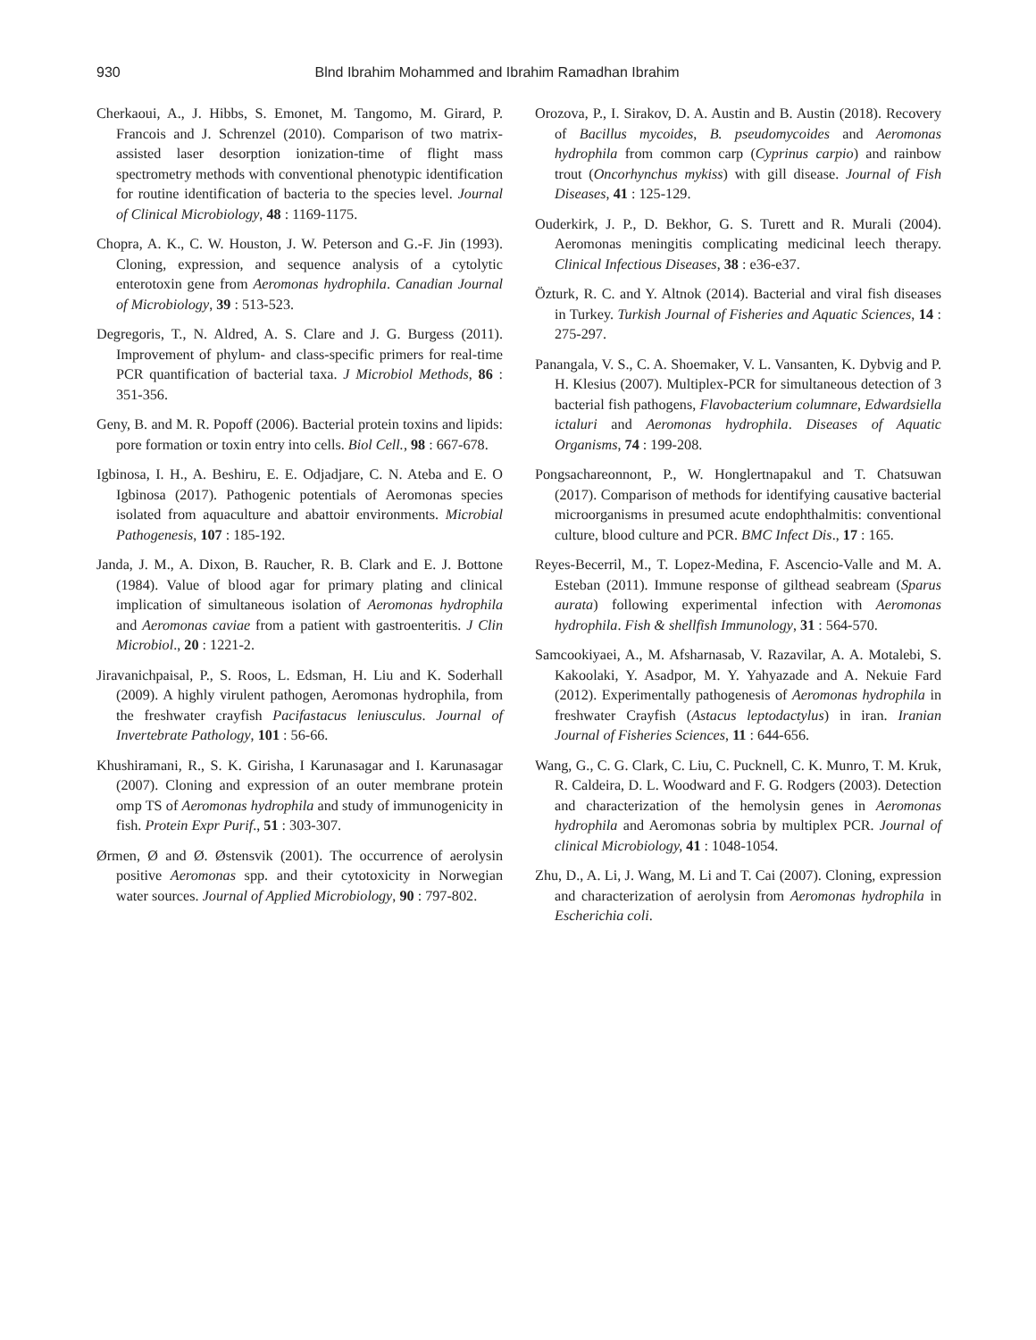930 Blnd Ibrahim Mohammed and Ibrahim Ramadhan Ibrahim
Cherkaoui, A., J. Hibbs, S. Emonet, M. Tangomo, M. Girard, P. Francois and J. Schrenzel (2010). Comparison of two matrix-assisted laser desorption ionization-time of flight mass spectrometry methods with conventional phenotypic identification for routine identification of bacteria to the species level. Journal of Clinical Microbiology, 48 : 1169-1175.
Chopra, A. K., C. W. Houston, J. W. Peterson and G.-F. Jin (1993). Cloning, expression, and sequence analysis of a cytolytic enterotoxin gene from Aeromonas hydrophila. Canadian Journal of Microbiology, 39 : 513-523.
Degregoris, T., N. Aldred, A. S. Clare and J. G. Burgess (2011). Improvement of phylum- and class-specific primers for real-time PCR quantification of bacterial taxa. J Microbiol Methods, 86 : 351-356.
Geny, B. and M. R. Popoff (2006). Bacterial protein toxins and lipids: pore formation or toxin entry into cells. Biol Cell., 98 : 667-678.
Igbinosa, I. H., A. Beshiru, E. E. Odjadjare, C. N. Ateba and E. O Igbinosa (2017). Pathogenic potentials of Aeromonas species isolated from aquaculture and abattoir environments. Microbial Pathogenesis, 107 : 185-192.
Janda, J. M., A. Dixon, B. Raucher, R. B. Clark and E. J. Bottone (1984). Value of blood agar for primary plating and clinical implication of simultaneous isolation of Aeromonas hydrophila and Aeromonas caviae from a patient with gastroenteritis. J Clin Microbiol., 20 : 1221-2.
Jiravanichpaisal, P., S. Roos, L. Edsman, H. Liu and K. Soderhall (2009). A highly virulent pathogen, Aeromonas hydrophila, from the freshwater crayfish Pacifastacus leniusculus. Journal of Invertebrate Pathology, 101 : 56-66.
Khushiramani, R., S. K. Girisha, I Karunasagar and I. Karunasagar (2007). Cloning and expression of an outer membrane protein omp TS of Aeromonas hydrophila and study of immunogenicity in fish. Protein Expr Purif., 51 : 303-307.
Ørmen, Ø and Ø. Østensvik (2001). The occurrence of aerolysin positive Aeromonas spp. and their cytotoxicity in Norwegian water sources. Journal of Applied Microbiology, 90 : 797-802.
Orozova, P., I. Sirakov, D. A. Austin and B. Austin (2018). Recovery of Bacillus mycoides, B. pseudomycoides and Aeromonas hydrophila from common carp (Cyprinus carpio) and rainbow trout (Oncorhynchus mykiss) with gill disease. Journal of Fish Diseases, 41 : 125-129.
Ouderkirk, J. P., D. Bekhor, G. S. Turett and R. Murali (2004). Aeromonas meningitis complicating medicinal leech therapy. Clinical Infectious Diseases, 38 : e36-e37.
Özturk, R. C. and Y. Altnok (2014). Bacterial and viral fish diseases in Turkey. Turkish Journal of Fisheries and Aquatic Sciences, 14 : 275-297.
Panangala, V. S., C. A. Shoemaker, V. L. Vansanten, K. Dybvig and P. H. Klesius (2007). Multiplex-PCR for simultaneous detection of 3 bacterial fish pathogens, Flavobacterium columnare, Edwardsiella ictaluri and Aeromonas hydrophila. Diseases of Aquatic Organisms, 74 : 199-208.
Pongsachareonnont, P., W. Honglertnapakul and T. Chatsuwan (2017). Comparison of methods for identifying causative bacterial microorganisms in presumed acute endophthalmitis: conventional culture, blood culture and PCR. BMC Infect Dis., 17 : 165.
Reyes-Becerril, M., T. Lopez-Medina, F. Ascencio-Valle and M. A. Esteban (2011). Immune response of gilthead seabream (Sparus aurata) following experimental infection with Aeromonas hydrophila. Fish & shellfish Immunology, 31 : 564-570.
Samcookiyaei, A., M. Afsharnasab, V. Razavilar, A. A. Motalebi, S. Kakoolaki, Y. Asadpor, M. Y. Yahyazade and A. Nekuie Fard (2012). Experimentally pathogenesis of Aeromonas hydrophila in freshwater Crayfish (Astacus leptodactylus) in iran. Iranian Journal of Fisheries Sciences, 11 : 644-656.
Wang, G., C. G. Clark, C. Liu, C. Pucknell, C. K. Munro, T. M. Kruk, R. Caldeira, D. L. Woodward and F. G. Rodgers (2003). Detection and characterization of the hemolysin genes in Aeromonas hydrophila and Aeromonas sobria by multiplex PCR. Journal of clinical Microbiology, 41 : 1048-1054.
Zhu, D., A. Li, J. Wang, M. Li and T. Cai (2007). Cloning, expression and characterization of aerolysin from Aeromonas hydrophila in Escherichia coli.